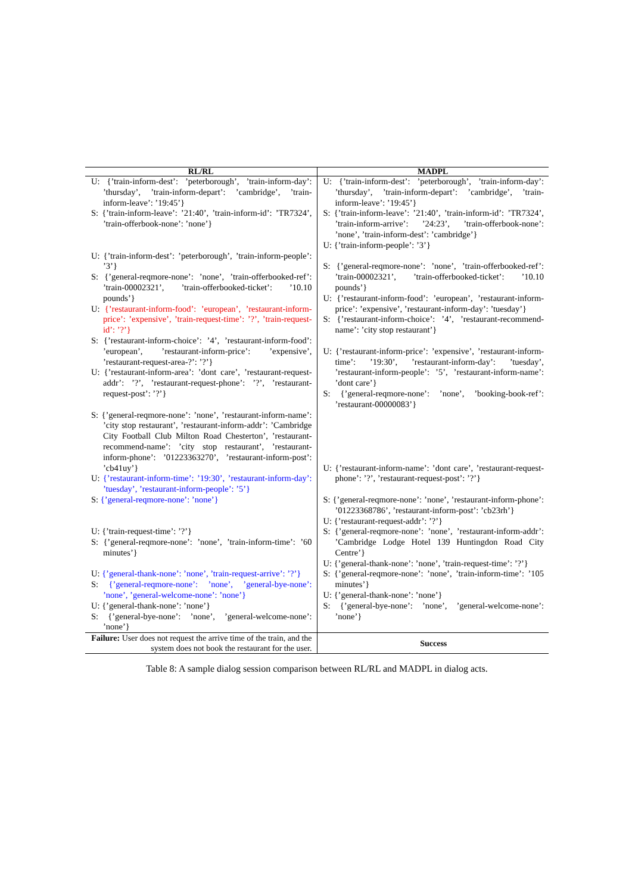| RL/RL | MADPL |
| --- | --- |
| U: {’train-inform-dest’: ’peterborough’, ’train-inform-day’: ’thursday’, ’train-inform-depart’: ’cambridge’, ’train-inform-leave’: ’19:45’} S: {’train-inform-leave’: ’21:40’, ’train-inform-id’: ’TR7324’, ’train-offerbook-none’: ’none’} U: {’train-inform-dest’: ’peterborough’, ’train-inform-people’: ’3’} S: {’general-reqmore-none’: ’none’, ’train-offerbooked-ref’: ’train-00002321’, ’train-offerbooked-ticket’: ’10.10 pounds’} U: {’restaurant-inform-food’: ’european’, ’restaurant-inform-price’: ’expensive’, ’train-request-time’: ’?’, ’train-request-id’: ’?’} S: {’restaurant-inform-choice’: ’4’, ’restaurant-inform-food’: ’european’, ’restaurant-inform-price’: ’expensive’, ’restaurant-request-area-?’: ’?’} U: {’restaurant-inform-area’: ’dont care’, ’restaurant-request-addr’: ’?’, ’restaurant-request-phone’: ’?’, ’restaurant-request-post’: ’?’} S: {’general-reqmore-none’: ’none’, ’restaurant-inform-name’: ’city stop restaurant’, ’restaurant-inform-addr’: ’Cambridge City Football Club Milton Road Chesterton’, ’restaurant-recommend-name’: ’city stop restaurant’, ’restaurant-inform-phone’: ’01223363270’, ’restaurant-inform-post’: ’cb41uy’} U: {’restaurant-inform-time’: ’19:30’, ’restaurant-inform-day’: ’tuesday’, ’restaurant-inform-people’: ’5’} S: {’general-reqmore-none’: ’none’} U: {’train-request-time’: ’?’} S: {’general-reqmore-none’: ’none’, ’train-inform-time’: ’60 minutes’} U: {’general-thank-none’: ’none’, ’train-request-arrive’: ’?’} S: {’general-reqmore-none’: ’none’, ’general-bye-none’: ’none’, ’general-welcome-none’: ’none’} U: {’general-thank-none’: ’none’} S: {’general-bye-none’: ’none’, ’general-welcome-none’: ’none’} | U: {’train-inform-dest’: ’peterborough’, ’train-inform-day’: ’thursday’, ’train-inform-depart’: ’cambridge’, ’train-inform-leave’: ’19:45’} S: {’train-inform-leave’: ’21:40’, ’train-inform-id’: ’TR7324’, ’train-inform-arrive’: ’24:23’, ’train-offerbook-none’: ’none’, ’train-inform-dest’: ’cambridge’} U: {’train-inform-people’: ’3’} S: {’general-reqmore-none’: ’none’, ’train-offerbooked-ref’: ’train-00002321’, ’train-offerbooked-ticket’: ’10.10 pounds’} U: {’restaurant-inform-food’: ’european’, ’restaurant-inform-price’: ’expensive’, ’restaurant-inform-day’: ’tuesday’} S: {’restaurant-inform-choice’: ’4’, ’restaurant-recommend-name’: ’city stop restaurant’} U: {’restaurant-inform-price’: ’expensive’, ’restaurant-inform-time’: ’19:30’, ’restaurant-inform-day’: ’tuesday’, ’restaurant-inform-people’: ’5’, ’restaurant-inform-name’: ’dont care’} S: {’general-reqmore-none’: ’none’, ’booking-book-ref’: ’restaurant-00000083’} U: {’restaurant-inform-name’: ’dont care’, ’restaurant-request-phone’: ’?’, ’restaurant-request-post’: ’?’} S: {’general-reqmore-none’: ’none’, ’restaurant-inform-phone’: ’01223368786’, ’restaurant-inform-post’: ’cb23rh’} U: {’restaurant-request-addr’: ’?’} S: {’general-reqmore-none’: ’none’, ’restaurant-inform-addr’: ’Cambridge Lodge Hotel 139 Huntingdon Road City Centre’} U: {’general-thank-none’: ’none’, ’train-request-time’: ’?’} S: {’general-reqmore-none’: ’none’, ’train-inform-time’: ’105 minutes’} U: {’general-thank-none’: ’none’} S: {’general-bye-none’: ’none’, ’general-welcome-none’: ’none’} |
| Failure: User does not request the arrive time of the train, and the system does not book the restaurant for the user. | Success |
Table 8: A sample dialog session comparison between RL/RL and MADPL in dialog acts.